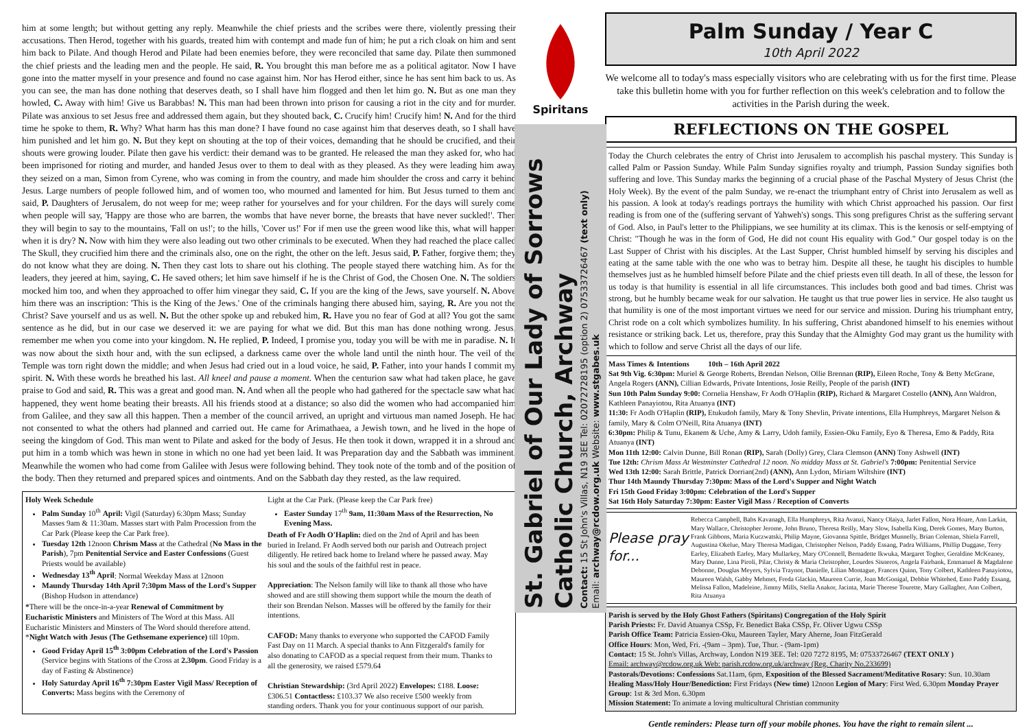him at some length; but without getting any reply. Meanwhile the chief priests and the scribes were there, violently pressing their accusations. Then Herod, together with his guards, treated him with contempt and made fun of him; he put a rich cloak on him and sent him back to Pilate. And though Herod and Pilate had been enemies before, they were reconciled that same day. Pilate then summoned the chief priests and the leading men and the people. He said, R. You brought this man before me as a political agitator. Now I have gone into the matter myself in your presence and found no case against him. Nor has Herod either, since he has sent him back to us. As you can see, the man has done nothing that deserves death, so I shall have him flogged and then let him go. N. But as one man they howled, C. Away with him! Give us Barabbas! N. This man had been thrown into prison for causing a riot in the city and for murder. Pilate was anxious to set Jesus free and addressed them again, but they shouted back, C. Crucify him! Crucify him! N. And for the third time he spoke to them, R. Why? What harm has this man done? I have found no case against him that deserves death, so I shall have him punished and let him go. N. But they kept on shouting at the top of their voices, demanding that he should be crucified, and their shouts were growing louder. Pilate then gave his verdict: their demand was to be granted. He released the man they asked for, who had been imprisoned for rioting and murder, and handed Jesus over to them to deal with as they pleased. As they were leading him away they seized on a man, Simon from Cyrene, who was coming in from the country, and made him shoulder the cross and carry it behind Jesus. Large numbers of people followed him, and of women too, who mourned and lamented for him. But Jesus turned to them and said, P. Daughters of Jerusalem, do not weep for me; weep rather for yourselves and for your children. For the days will surely come when people will say, 'Happy are those who are barren, the wombs that have never borne, the breasts that have never suckled!'. Then they will begin to say to the mountains, 'Fall on us!'; to the hills, 'Cover us!' For if men use the green wood like this, what will happen when it is dry? N. Now with him they were also leading out two other criminals to be executed. When they had reached the place called The Skull, they crucified him there and the criminals also, one on the right, the other on the left. Jesus said, P. Father, forgive them; they do not know what they are doing. N. Then they cast lots to share out his clothing. The people stayed there watching him. As for the leaders, they jeered at him, saying, C. He saved others; let him save himself if he is the Christ of God, the Chosen One. N. The soldiers mocked him too, and when they approached to offer him vinegar they said, C. If you are the king of the Jews, save yourself. N. Above him there was an inscription: 'This is the King of the Jews.' One of the criminals hanging there abused him, saying, R. Are you not the Christ? Save yourself and us as well. N. But the other spoke up and rebuked him, R. Have you no fear of God at all? You got the same sentence as he did, but in our case we deserved it: we are paying for what we did. But this man has done nothing wrong. Jesus, remember me when you come into your kingdom. N. He replied, P. Indeed, I promise you, today you will be with me in paradise. N. It was now about the sixth hour and, with the sun eclipsed, a darkness came over the whole land until the ninth hour. The veil of the Temple was torn right down the middle; and when Jesus had cried out in a loud voice, he said, P. Father, into your hands I commit my spirit. N. With these words he breathed his last. All kneel and pause a moment. When the centurion saw what had taken place, he gave praise to God and said, R. This was a great and good man. N. And when all the people who had gathered for the spectacle saw what had happened, they went home beating their breasts. All his friends stood at a distance; so also did the women who had accompanied him from Galilee, and they saw all this happen. Then a member of the council arrived, an upright and virtuous man named Joseph. He had not consented to what the others had planned and carried out. He came for Arimathaea, a Jewish town, and he lived in the hope of seeing the kingdom of God. This man went to Pilate and asked for the body of Jesus. He then took it down, wrapped it in a shroud and put him in a tomb which was hewn in stone in which no one had yet been laid. It was Preparation day and the Sabbath was imminent. Meanwhile the women who had come from Galilee with Jesus were following behind. They took note of the tomb and of the position of the body. Then they returned and prepared spices and ointments. And on the Sabbath day they rested, as the law required.
Holy Week Schedule
Palm Sunday 10<sup>th</sup> April: Vigil (Saturday) 6:30pm Mass; Sunday Masses 9am & 11:30am. Masses start with Palm Procession from the Car Park (Please keep the Car Park free).
Tuesday 12th 12noon Chrism Mass at the Cathedral (No Mass in the Parish), 7pm Penitential Service and Easter Confessions (Guest Priests would be available)
Wednesday 13<sup>th</sup> April: Normal Weekday Mass at 12noon
Maundy Thursday 14th April 7:30pm Mass of the Lord's Supper (Bishop Hudson in attendance)
*There will be the once-in-a-year Renewal of Commitment by Eucharistic Ministers and Ministers of The Word at this Mass. All Eucharistic Ministers and Minsters of The Word should therefore attend. *Night Watch with Jesus (The Gethsemane experience) till 10pm.
Good Friday April 15<sup>th</sup> 3:00pm Celebration of the Lord's Passion (Service begins with Stations of the Cross at 2.30pm. Good Friday is a day of Fasting & Abstinence)
Holy Saturday April 16<sup>th</sup> 7:30pm Easter Vigil Mass/ Reception of Converts: Mass begins with the Ceremony of
Light at the Car Park. (Please keep the Car Park free)
Easter Sunday 17<sup>th</sup> 9am, 11:30am Mass of the Resurrection, No Evening Mass.
Death of Fr Aodh O'Haplin: died on the 2nd of April and has been buried in Ireland. Fr Aodh served both our parish and Outreach project diligently. He retired back home to Ireland where he passed away. May his soul and the souls of the faithful rest in peace.
Appreciation: The Nelson family will like to thank all those who have showed and are still showing them support while the mourn the death of their son Brendan Nelson. Masses will be offered by the family for their intentions.
CAFOD: Many thanks to everyone who supported the CAFOD Family Fast Day on 11 March. A special thanks to Ann Fitzgerald's family for also donating to CAFOD as a special request from their mum. Thanks to all the generosity, we raised £579.64
Christian Stewardship: (3rd April 2022) Envelopes: £188. Loose: £306.51 Contactless: £103.37 We also receive £500 weekly from standing orders. Thank you for your continuous support of our parish.
Spiritans
St. Gabriel of Our Lady of Sorrows Catholic Church, Archway
Contact: 15 St John's Villas, N19 3EE Tel: 02072728195 (option 2) 07533726467 (text only)
Email: archway@rcdow.org.uk Website: www.stgabes.uk
Palm Sunday / Year C
10th April 2022
We welcome all to today's mass especially visitors who are celebrating with us for the first time. Please take this bulletin home with you for further reflection on this week's celebration and to follow the activities in the Parish during the week.
REFLECTIONS ON THE GOSPEL
Today the Church celebrates the entry of Christ into Jerusalem to accomplish his paschal mystery. This Sunday is called Palm or Passion Sunday. While Palm Sunday signifies royalty and triumph, Passion Sunday signifies both suffering and love. This Sunday marks the beginning of a crucial phase of the Paschal Mystery of Jesus Christ (the Holy Week). By the event of the palm Sunday, we re-enact the triumphant entry of Christ into Jerusalem as well as his passion. A look at today's readings portrays the humility with which Christ approached his passion. Our first reading is from one of the (suffering servant of Yahweh's) songs. This song prefigures Christ as the suffering servant of God. Also, in Paul's letter to the Philippians, we see humility at its climax. This is the kenosis or self-emptying of Christ: "Though he was in the form of God, He did not count His equality with God." Our gospel today is on the Last Supper of Christ with his disciples. At the Last Supper, Christ humbled himself by serving his disciples and eating at the same table with the one who was to betray him. Despite all these, he taught his disciples to humble themselves just as he humbled himself before Pilate and the chief priests even till death. In all of these, the lesson for us today is that humility is essential in all life circumstances. This includes both good and bad times. Christ was strong, but he humbly became weak for our salvation. He taught us that true power lies in service. He also taught us that humility is one of the most important virtues we need for our service and mission. During his triumphant entry, Christ rode on a colt which symbolizes humility. In his suffering, Christ abandoned himself to his enemies without resistance or striking back. Let us, therefore, pray this Sunday that the Almighty God may grant us the humility with which to follow and serve Christ all the days of our life.
Mass Times & Intentions 10th – 16th April 2022
Sat 9th Vig. 6:30pm: Muriel & George Roberts, Brendan Nelson, Ollie Brennan (RIP), Eileen Roche, Tony & Betty McGrane, Angela Rogers (ANN), Cillian Edwards, Private Intentions, Josie Reilly, People of the parish (INT)
Sun 10th Palm Sunday 9:00: Cornelia Henshaw, Fr Aodh O'Haplin (RIP), Richard & Margaret Costello (ANN), Ann Waldron, Kathleen Panayiotou, Rita Atuanya (INT)
11:30: Fr Aodh O'Haplin (RIP), Etukudoh family, Mary & Tony Shevlin, Private intentions, Ella Humphreys, Margaret Nelson & family, Mary & Colm O'Neill, Rita Atuanya (INT)
6:30pm: Philip & Tunu, Ekanem & Uche, Amy & Larry, Udoh family, Essien-Oku Family, Eyo & Theresa, Emo & Paddy, Rita Atuanya (INT)
Mon 11th 12:00: Calvin Dunne, Bill Ronan (RIP), Sarah (Dolly) Grey, Clara Clemson (ANN) Tony Ashwell (INT)
Tue 12th: Chrism Mass At Westminster Cathedral 12 noon. No midday Mass at St. Gabriel's 7:00pm: Penitential Service
Wed 13th 12:00: Sarah Brittle, Patrick Dorrian(2nd) (ANN), Ann Lydon, Miriam Wiltshire (INT)
Thur 14th Maundy Thursday 7:30pm: Mass of the Lord's Supper and Night Watch
Fri 15th Good Friday 3:00pm: Celebration of the Lord's Supper
Sat 16th Holy Saturday 7:30pm: Easter Vigil Mass / Reception of Converts
Please pray for...
Rebecca Campbell, Babs Kavanagh, Ella Humphreys, Rita Avanzi, Nancy Olaiya, Jarlet Fallon, Nora Hoare, Ann Larkin, Mary Wallace, Christopher Jerome, John Bruno, Theresa Reilly, Mary Slow, Isabella King, Derek Gomes, Mary Burton, Frank Gibbons, Maria Kuczwatski, Philip Mayne, Giovanna Spittle, Bridget Munnelly, Brian Coleman, Shiela Farrell, Augustina Okelue, Mary Theresa Madigan, Christopher Nelson, Paddy Essang, Padra Williams, Phillip Duggase, Terry Earley, Elizabeth Earley, Mary Mullarkey, Mary O'Connell, Bernadette Ikwuka, Margaret Togher, Geraldine McKeaney, Mary Dunne, Lina Piroli, Pilar, Christy & Maria Christopher, Lourdes Sisneros, Angela Fairbank, Emmanuel & Magdalene Debonne, Douglas Meyers, Sylvia Traynor, Danielle, Lilian Montague, Frances Quinn, Tony Colbert, Kathleen Panayiotou, Maureen Walsh, Gabby Mehmet, Freda Glackin, Maureen Currie, Joan McGonigal, Debbie Whitehed, Emo Paddy Essang, Melissa Fallon, Madeleine, Jimmy Mills, Stella Anakor, Jacinta, Marie Therese Tourette, Mary Gallagher, Ann Colbert, Rita Atuanya
Parish is served by the Holy Ghost Fathers (Spiritans) Congregation of the Holy Spirit
Parish Priests: Fr. David Atuanya CSSp, Fr. Benedict Baka CSSp, Fr. Oliver Ugwu CSSp
Parish Office Team: Patricia Essien-Oku, Maureen Tayler, Mary Aherne, Joan FitzGerald
Office Hours: Mon, Wed, Fri. -(9am – 3pm). Tue, Thur. - (9am-1pm)
Contact: 15 St. John's Villas, Archway, London N19 3EE. Tel: 020 7272 8195, M: 07533726467 (TEXT ONLY )
Email: archway@rcdow.org.uk Web: parish.rcdow.org.uk/archway (Reg. Charity No.233699)
Pastorals/Devotions: Confessions Sat.11am, 6pm, Exposition of the Blessed Sacrament/Meditative Rosary: Sun. 10.30am Healing Mass/Holy Hour/Benediction: First Fridays (New time) 12noon Legion of Mary: First Wed. 6.30pm Monday Prayer Group: 1st & 3rd Mon. 6.30pm
Mission Statement: To animate a loving multicultural Christian community
Gentle reminders: Please turn off your mobile phones. You have the right to remain silent ...